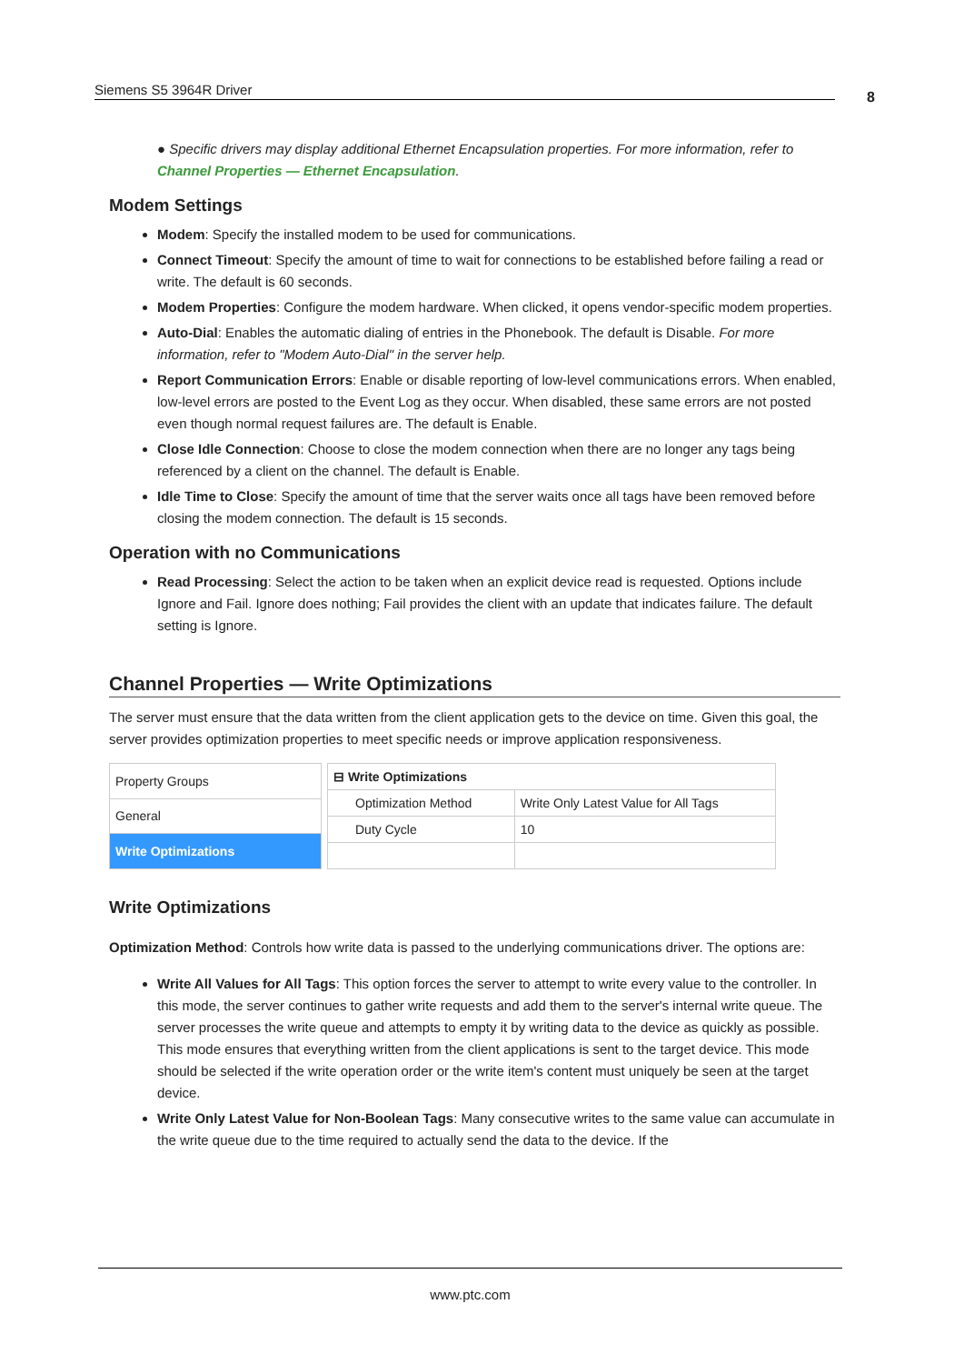Siemens S5 3964R Driver 8
● Specific drivers may display additional Ethernet Encapsulation properties. For more information, refer to Channel Properties — Ethernet Encapsulation.
Modem Settings
Modem: Specify the installed modem to be used for communications.
Connect Timeout: Specify the amount of time to wait for connections to be established before failing a read or write. The default is 60 seconds.
Modem Properties: Configure the modem hardware. When clicked, it opens vendor-specific modem properties.
Auto-Dial: Enables the automatic dialing of entries in the Phonebook. The default is Disable. For more information, refer to "Modem Auto-Dial" in the server help.
Report Communication Errors: Enable or disable reporting of low-level communications errors. When enabled, low-level errors are posted to the Event Log as they occur. When disabled, these same errors are not posted even though normal request failures are. The default is Enable.
Close Idle Connection: Choose to close the modem connection when there are no longer any tags being referenced by a client on the channel. The default is Enable.
Idle Time to Close: Specify the amount of time that the server waits once all tags have been removed before closing the modem connection. The default is 15 seconds.
Operation with no Communications
Read Processing: Select the action to be taken when an explicit device read is requested. Options include Ignore and Fail. Ignore does nothing; Fail provides the client with an update that indicates failure. The default setting is Ignore.
Channel Properties — Write Optimizations
The server must ensure that the data written from the client application gets to the device on time. Given this goal, the server provides optimization properties to meet specific needs or improve application responsiveness.
| Property Groups |
| General |
| Write Optimizations |
| ⊟ Write Optimizations | |
| Optimization Method | Write Only Latest Value for All Tags |
| Duty Cycle | 10 |
Write Optimizations
Optimization Method: Controls how write data is passed to the underlying communications driver. The options are:
Write All Values for All Tags: This option forces the server to attempt to write every value to the controller. In this mode, the server continues to gather write requests and add them to the server's internal write queue. The server processes the write queue and attempts to empty it by writing data to the device as quickly as possible. This mode ensures that everything written from the client applications is sent to the target device. This mode should be selected if the write operation order or the write item's content must uniquely be seen at the target device.
Write Only Latest Value for Non-Boolean Tags: Many consecutive writes to the same value can accumulate in the write queue due to the time required to actually send the data to the device. If the
www.ptc.com